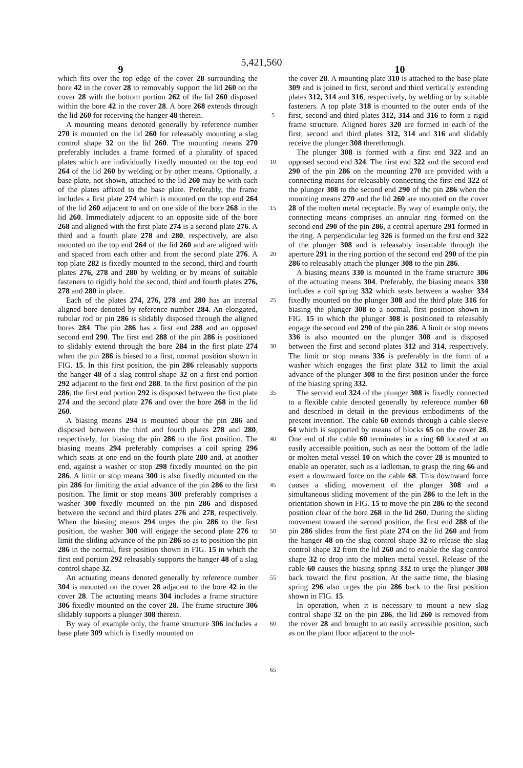5,421,560
9 10
which fits over the top edge of the cover 28 surrounding the bore 42 in the cover 28 to removably support the lid 260 on the cover 28 with the bottom portion 262 of the lid 260 disposed within the bore 42 in the cover 28. A bore 268 extends through the lid 260 for receiving the hanger 48 therein.
A mounting means denoted generally by reference number 270 is mounted on the lid 260 for releasably mounting a slag control shape 32 on the lid 260. The mounting means 270 preferably includes a frame formed of a plurality of spaced plates which are individually fixedly mounted on the top end 264 of the lid 260 by welding or by other means. Optionally, a base plate, not shown, attached to the lid 260 may be with each of the plates affixed to the base plate. Preferably, the frame includes a first plate 274 which is mounted on the top end 264 of the lid 260 adjacent to and on one side of the bore 268 in the lid 260. Immediately adjacent to an opposite side of the bore 268 and aligned with the first plate 274 is a second plate 276. A third and a fourth plate 278 and 280, respectively, are also mounted on the top end 264 of the lid 260 and are aligned with and spaced from each other and from the second plate 276. A top plate 282 is fixedly mounted to the second, third and fourth plates 276, 278 and 280 by welding or by means of suitable fasteners to rigidly hold the second, third and fourth plates 276, 278 and 280 in place.
Each of the plates 274, 276, 278 and 280 has an internal aligned bore denoted by reference number 284. An elongated, tubular rod or pin 286 is slidably disposed through the aligned bores 284. The pin 286 has a first end 288 and an opposed second end 290. The first end 288 of the pin 286 is positioned to slidably extend through the bore 284 in the first plate 274 when the pin 286 is biased to a first, normal position shown in FIG. 15. In this first position, the pin 286 releasably supports the hanger 48 of a slag control shape 32 on a first end portion 292 adjacent to the first end 288. In the first position of the pin 286, the first end portion 292 is disposed between the first plate 274 and the second plate 276 and over the bore 268 in the lid 260.
A biasing means 294 is mounted about the pin 286 and disposed between the third and fourth plates 278 and 280, respectively, for biasing the pin 286 to the first position. The biasing means 294 preferably comprises a coil spring 296 which seats at one end on the fourth plate 280 and, at another end, against a washer or stop 298 fixedly mounted on the pin 286. A limit or stop means 300 is also fixedly mounted on the pin 286 for limiting the axial advance of the pin 286 to the first position. The limit or stop means 300 preferably comprises a washer 300 fixedly mounted on the pin 286 and disposed between the second and third plates 276 and 278, respectively. When the biasing means 294 urges the pin 286 to the first position, the washer 300 will engage the second plate 276 to limit the sliding advance of the pin 286 so as to position the pin 286 in the normal, first position shown in FIG. 15 in which the first end portion 292 releasably supports the hanger 48 of a slag control shape 32.
An actuating means denoted generally by reference number 304 is mounted on the cover 28 adjacent to the bore 42 in the cover 28. The actuating means 304 includes a frame structure 306 fixedly mounted on the cover 28. The frame structure 306 slidably supports a plunger 308 therein.
By way of example only, the frame structure 306 includes a base plate 309 which is fixedly mounted on
5
10
15
20
25
30
35
40
45
50
55
60
65
the cover 28. A mounting plate 310 is attached to the base plate 309 and is joined to first, second and third vertically extending plates 312, 314 and 316, respectively, by welding or by suitable fasteners. A top plate 318 is mounted to the outer ends of the first, second and third plates 312, 314 and 316 to form a rigid frame structure. Aligned bores 320 are formed in each of the first, second and third plates 312, 314 and 316 and slidably receive the plunger 308 therethrough.
The plunger 308 is formed with a first end 322 and an opposed second end 324. The first end 322 and the second end 290 of the pin 286 on the mounting 270 are provided with a connecting means for releasably connecting the first end 322 of the plunger 308 to the second end 290 of the pin 286 when the mounting means 270 and the lid 260 are mounted on the cover 28 of the molten metal receptacle. By way of example only, the connecting means comprises an annular ring formed on the second end 290 of the pin 286, a central aperture 291 formed in the ring. A perpendicular leg 326 is formed on the first end 322 of the plunger 308 and is releasably insertable through the aperture 291 in the ring portion of the second end 290 of the pin 286 to releasably attach the plunger 308 to the pin 286.
A biasing means 330 is mounted in the frame structure 306 of the actuating means 304. Preferably, the biasing means 330 includes a coil spring 332 which seats between a washer 334 fixedly mounted on the plunger 308 and the third plate 316 for biasing the plunger 308 to a normal, first position shown in FIG. 15 in which the plunger 308 is positioned to releasably engage the second end 290 of the pin 286. A limit or stop means 336 is also mounted on the plunger 308 and is disposed between the first and second plates 312 and 314, respectively. The limit or stop means 336 is preferably in the form of a washer which engages the first plate 312 to limit the axial advance of the plunger 308 to the first position under the force of the biasing spring 332.
The second end 324 of the plunger 308 is fixedly connected to a flexible cable denoted generally by reference number 60 and described in detail in the previous embodiments of the present invention. The cable 60 extends through a cable sleeve 64 which is supported by means of blocks 65 on the cover 28. One end of the cable 60 terminates in a ring 60 located at an easily accessible position, such as near the bottom of the ladle or molten metal vessel 10 on which the cover 28 is mounted to enable an operator, such as a ladleman, to grasp the ring 66 and exert a downward force on the cable 68. This downward force causes a sliding movement of the plunger 308 and a simultaneous sliding movement of the pin 286 to the left in the orientation shown in FIG. 15 to move the pin 286 to the second position clear of the bore 268 in the lid 260. During the sliding movement toward the second position, the first end 288 of the pin 286 slides from the first plate 274 on the lid 260 and from the hanger 48 on the slag control shape 32 to release the slag control shape 32 from the lid 260 and to enable the slag control shape 32 to drop into the molten metal vessel. Release of the cable 60 causes the biasing spring 332 to urge the plunger 308 back toward the first position. At the same time, the biasing spring 296 also urges the pin 286 back to the first position shown in FIG. 15.
In operation, when it is necessary to mount a new slag control shape 32 on the pin 286, the lid 260 is removed from the cover 28 and brought to an easily accessible position, such as on the plant floor adjacent to the mol-